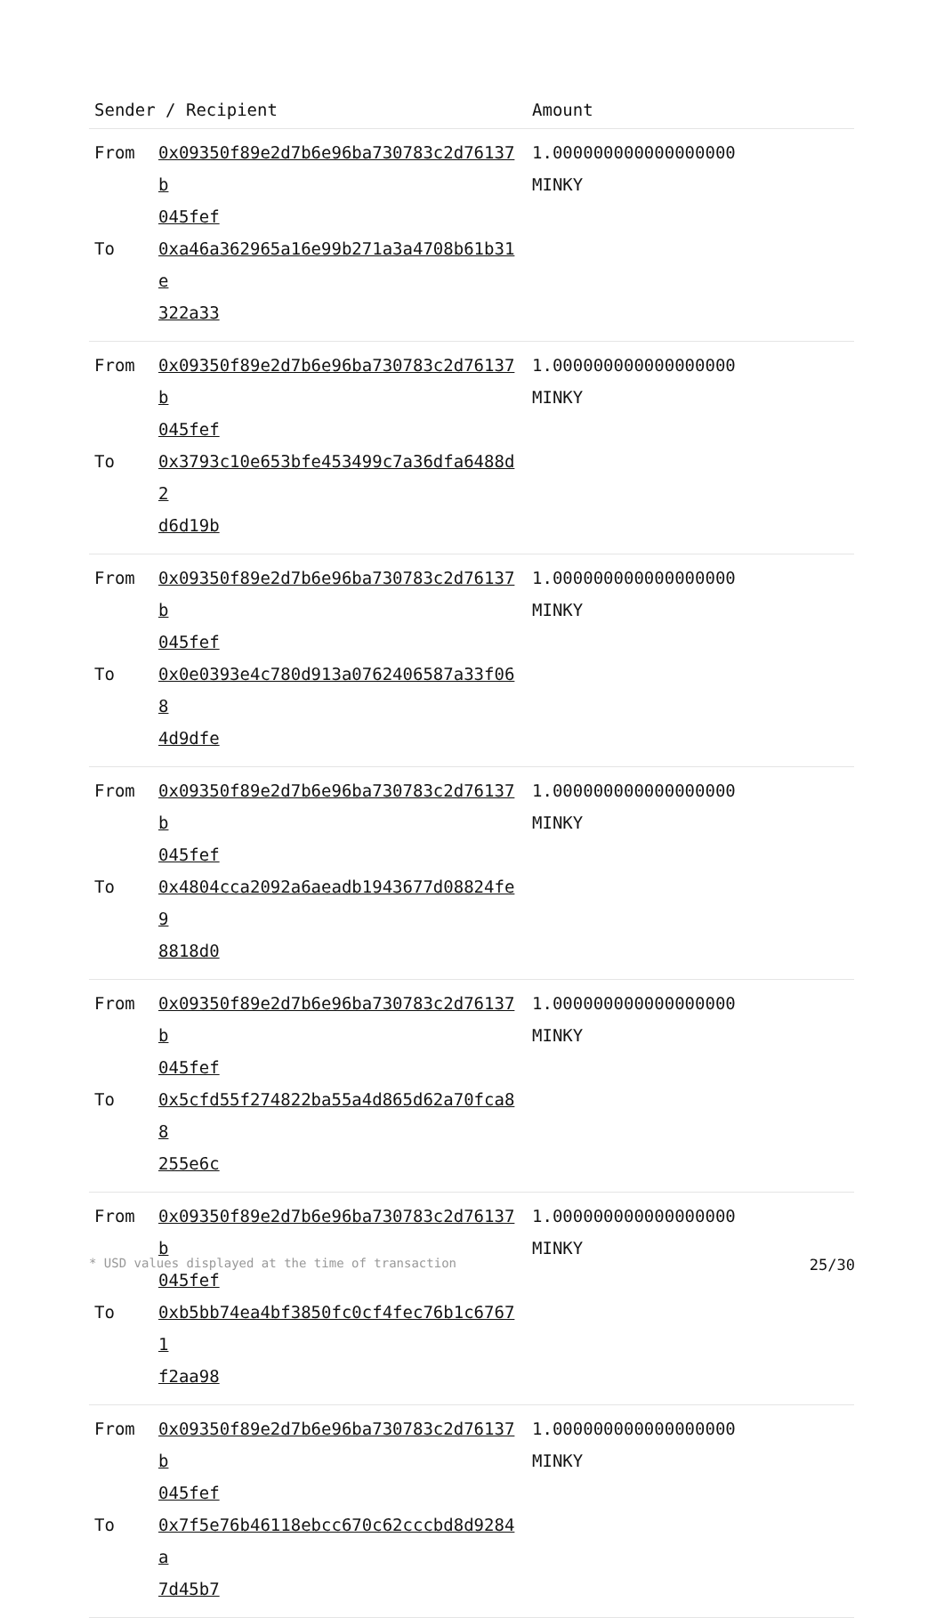| Sender / Recipient | Amount |
| --- | --- |
| / From / 0x09350f89e2d7b6e96ba730783c2d76137b 045fef / / To / 0xa46a362965a16e99b271a3a4708b61b31e 322a33 / | 1.000000000000000000 MINKY |
| / From / 0x09350f89e2d7b6e96ba730783c2d76137b 045fef / / To / 0x3793c10e653bfe453499c7a36dfa6488d2 d6d19b / | 1.000000000000000000 MINKY |
| / From / 0x09350f89e2d7b6e96ba730783c2d76137b 045fef / / To / 0x0e0393e4c780d913a0762406587a33f068 4d9dfe / | 1.000000000000000000 MINKY |
| / From / 0x09350f89e2d7b6e96ba730783c2d76137b 045fef / / To / 0x4804cca2092a6aeadb1943677d08824fe9 8818d0 / | 1.000000000000000000 MINKY |
| / From / 0x09350f89e2d7b6e96ba730783c2d76137b 045fef / / To / 0x5cfd55f274822ba55a4d865d62a70fca88 255e6c / | 1.000000000000000000 MINKY |
| / From / 0x09350f89e2d7b6e96ba730783c2d76137b 045fef / / To / 0xb5bb74ea4bf3850fc0cf4fec76b1c67671 f2aa98 / | 1.000000000000000000 MINKY |
| / From / 0x09350f89e2d7b6e96ba730783c2d76137b 045fef / / To / 0x7f5e76b46118ebcc670c62cccbd8d9284a 7d45b7 / | 1.000000000000000000 MINKY |
* USD values displayed at the time of transaction 25/30